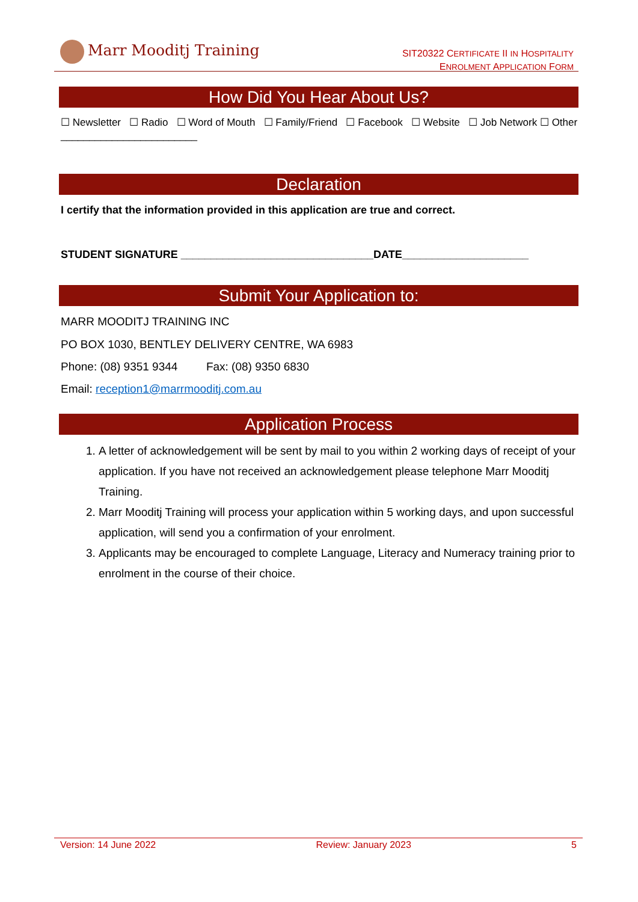Marr Mooditj Training
SIT20322 CERTIFICATE II IN HOSPITALITY
ENROLMENT APPLICATION FORM
How Did You Hear About Us?
☐ Newsletter ☐ Radio ☐ Word of Mouth ☐ Family/Friend ☐ Facebook ☐ Website ☐ Job Network ☐ Other ________________________
Declaration
I certify that the information provided in this application are true and correct.
STUDENT SIGNATURE ________________________________DATE_____________________
Submit Your Application to:
MARR MOODITJ TRAINING INC
PO BOX 1030, BENTLEY DELIVERY CENTRE, WA 6983
Phone: (08) 9351 9344 Fax: (08) 9350 6830
Email: reception1@marrmooditj.com.au
Application Process
1. A letter of acknowledgement will be sent by mail to you within 2 working days of receipt of your application. If you have not received an acknowledgement please telephone Marr Mooditj Training.
2. Marr Mooditj Training will process your application within 5 working days, and upon successful application, will send you a confirmation of your enrolment.
3. Applicants may be encouraged to complete Language, Literacy and Numeracy training prior to enrolment in the course of their choice.
Version: 14 June 2022 Review: January 2023 5